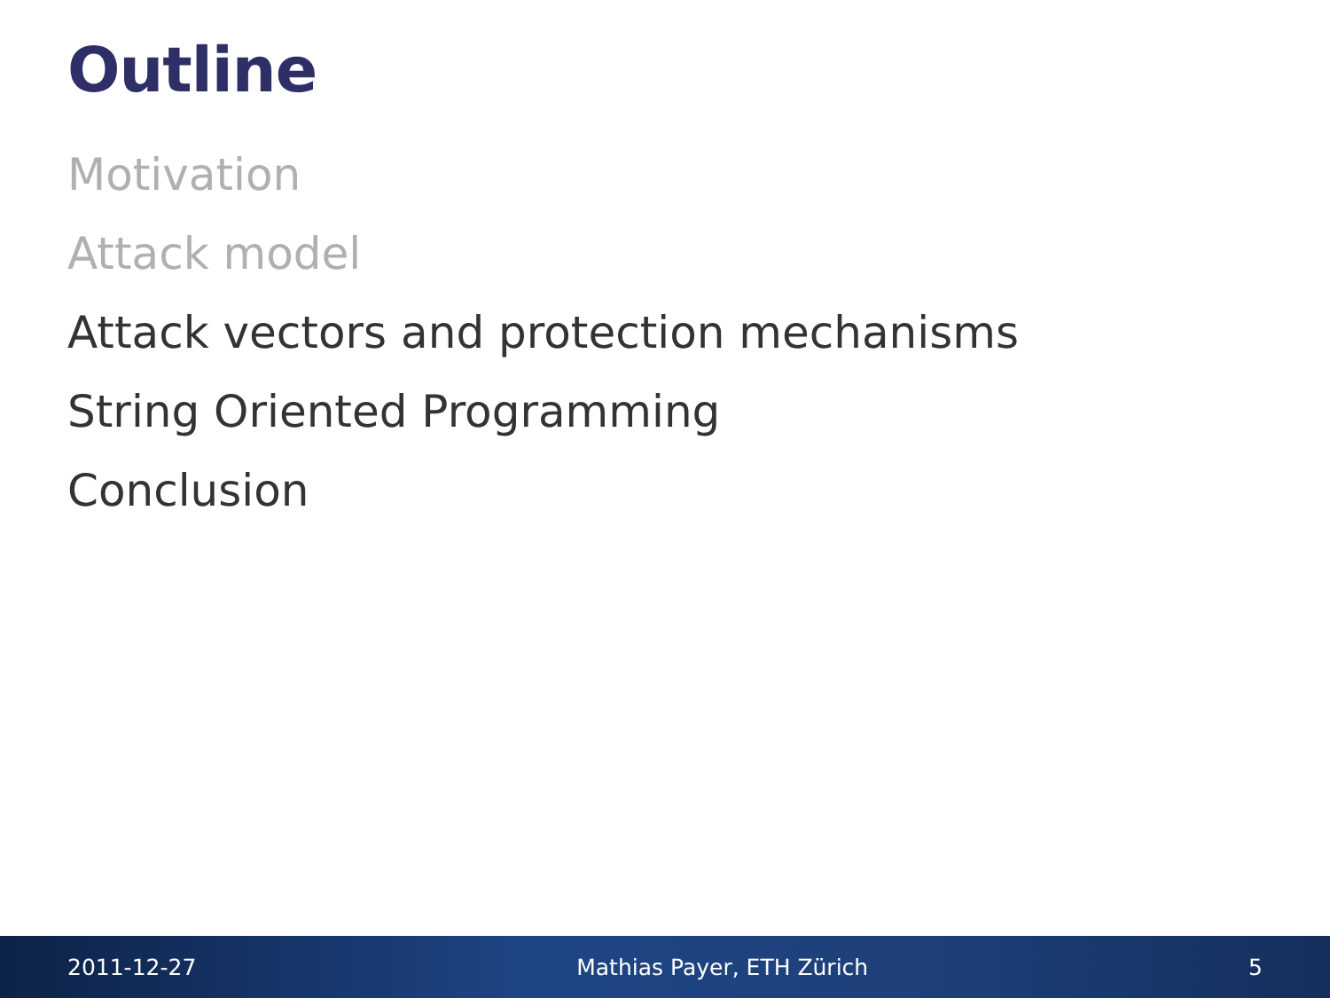Outline
Motivation
Attack model
Attack vectors and protection mechanisms
String Oriented Programming
Conclusion
2011-12-27 Mathias Payer, ETH Zürich 5